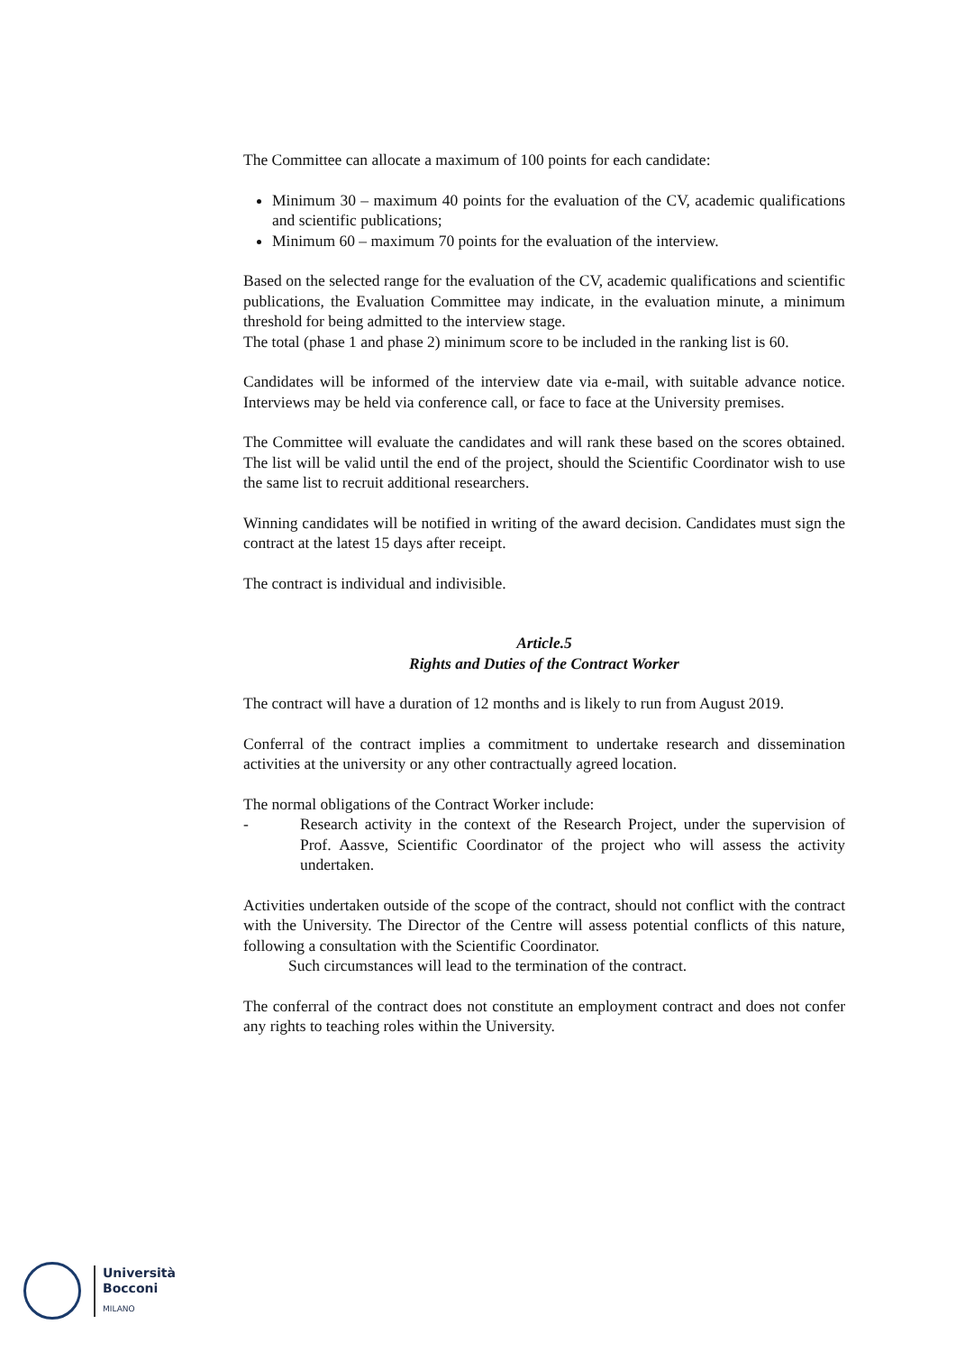The Committee can allocate a maximum of 100 points for each candidate:
Minimum 30 – maximum 40 points for the evaluation of the CV, academic qualifications and scientific publications;
Minimum 60 – maximum 70 points for the evaluation of the interview.
Based on the selected range for the evaluation of the CV, academic qualifications and scientific publications, the Evaluation Committee may indicate, in the evaluation minute, a minimum threshold for being admitted to the interview stage.
The total (phase 1 and phase 2) minimum score to be included in the ranking list is 60.
Candidates will be informed of the interview date via e-mail, with suitable advance notice. Interviews may be held via conference call, or face to face at the University premises.
The Committee will evaluate the candidates and will rank these based on the scores obtained. The list will be valid until the end of the project, should the Scientific Coordinator wish to use the same list to recruit additional researchers.
Winning candidates will be notified in writing of the award decision. Candidates must sign the contract at the latest 15 days after receipt.
The contract is individual and indivisible.
Article.5
Rights and Duties of the Contract Worker
The contract will have a duration of 12 months and is likely to run from August 2019.
Conferral of the contract implies a commitment to undertake research and dissemination activities at the university or any other contractually agreed location.
The normal obligations of the Contract Worker include:
- Research activity in the context of the Research Project, under the supervision of Prof. Aassve, Scientific Coordinator of the project who will assess the activity undertaken.
Activities undertaken outside of the scope of the contract, should not conflict with the contract with the University. The Director of the Centre will assess potential conflicts of this nature, following a consultation with the Scientific Coordinator.
Such circumstances will lead to the termination of the contract.
The conferral of the contract does not constitute an employment contract and does not confer any rights to teaching roles within the University.
Università
Bocconi
MILANO